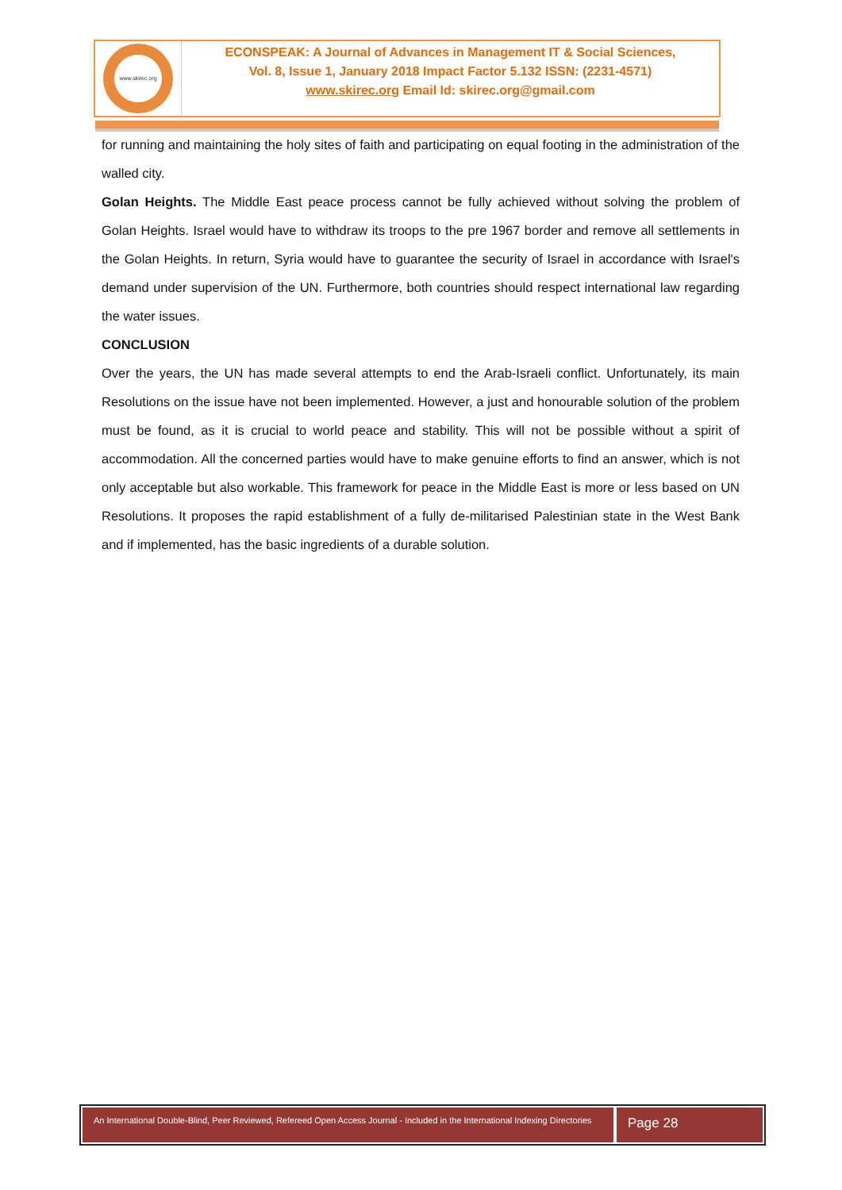www.skirec.org
ECONSPEAK: A Journal of Advances in Management IT & Social Sciences,
Vol. 8, Issue 1, January 2018 Impact Factor 5.132 ISSN: (2231-4571)
www.skirec.org Email Id: skirec.org@gmail.com
for running and maintaining the holy sites of faith and participating on equal footing in the administration of the walled city.
Golan Heights. The Middle East peace process cannot be fully achieved without solving the problem of Golan Heights. Israel would have to withdraw its troops to the pre 1967 border and remove all settlements in the Golan Heights. In return, Syria would have to guarantee the security of Israel in accordance with Israel's demand under supervision of the UN. Furthermore, both countries should respect international law regarding the water issues.
CONCLUSION
Over the years, the UN has made several attempts to end the Arab-Israeli conflict. Unfortunately, its main Resolutions on the issue have not been implemented. However, a just and honourable solution of the problem must be found, as it is crucial to world peace and stability. This will not be possible without a spirit of accommodation. All the concerned parties would have to make genuine efforts to find an answer, which is not only acceptable but also workable. This framework for peace in the Middle East is more or less based on UN Resolutions. It proposes the rapid establishment of a fully de-militarised Palestinian state in the West Bank and if implemented, has the basic ingredients of a durable solution.
An International Double-Blind, Peer Reviewed, Refereed Open Access Journal - Included in the International Indexing Directories
Page 28